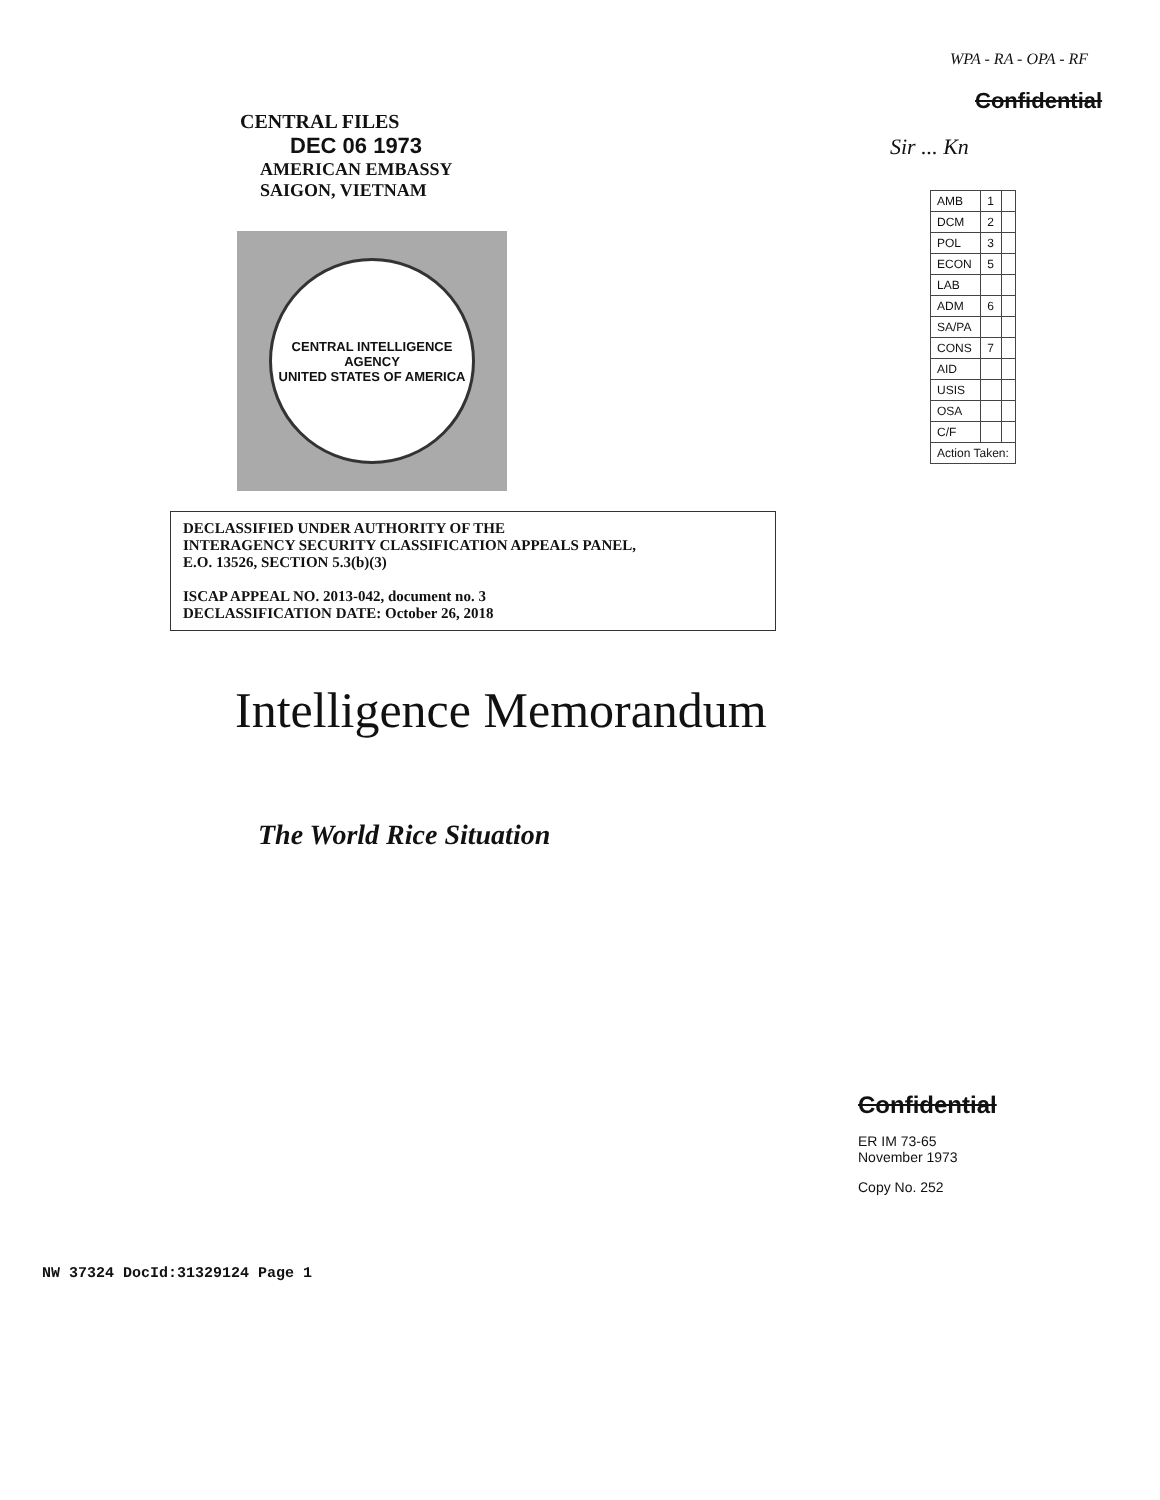CENTRAL FILES
DEC 06 1973
AMERICAN EMBASSY
SAIGON, VIETNAM
CENTRAL INTELLIGENCE AGENCY
UNITED STATES OF AMERICA
WPA - RA - OPA - RF
Confidential
Sir ... Kn
| AMB | 1 | |
| DCM | 2 | |
| POL | 3 | |
| ECON | 5 | |
| LAB | | |
| ADM | 6 | |
| SA/PA | | |
| CONS | 7 | |
| AID | | |
| USIS | | |
| OSA | | |
| C/F | | |
| Action Taken: | | |
DECLASSIFIED UNDER AUTHORITY OF THE
INTERAGENCY SECURITY CLASSIFICATION APPEALS PANEL,
E.O. 13526, SECTION 5.3(b)(3)
ISCAP APPEAL NO. 2013-042, document no. 3
DECLASSIFICATION DATE: October 26, 2018
Intelligence Memorandum
The World Rice Situation
Confidential
ER IM 73-65
November 1973
Copy No. 252
NW 37324 DocId:31329124 Page 1